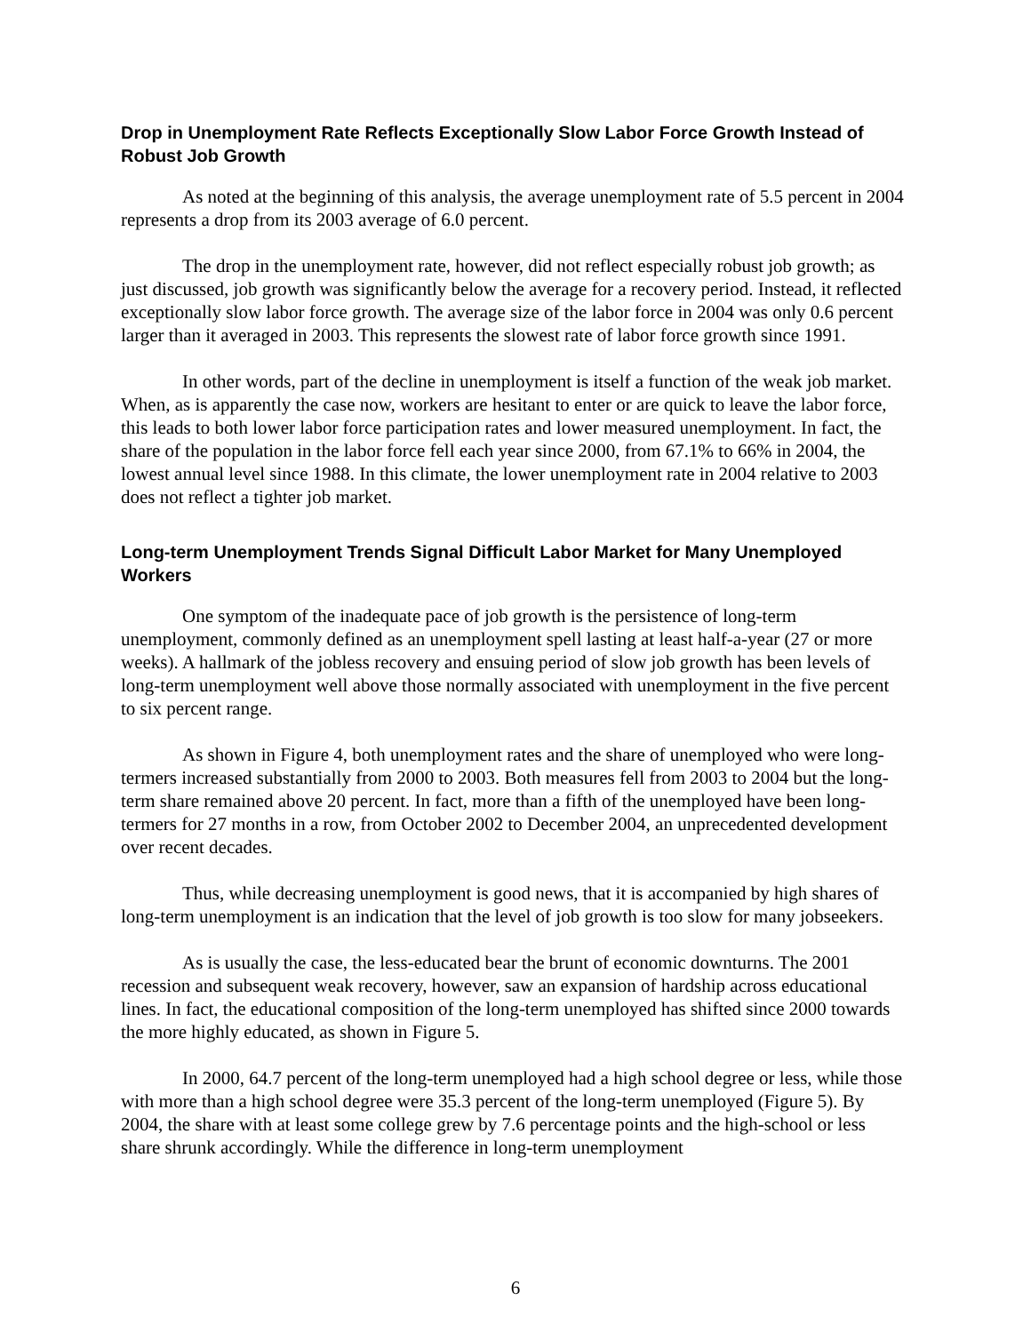Drop in Unemployment Rate Reflects Exceptionally Slow Labor Force Growth Instead of Robust Job Growth
As noted at the beginning of this analysis, the average unemployment rate of 5.5 percent in 2004 represents a drop from its 2003 average of 6.0 percent.
The drop in the unemployment rate, however, did not reflect especially robust job growth; as just discussed, job growth was significantly below the average for a recovery period. Instead, it reflected exceptionally slow labor force growth. The average size of the labor force in 2004 was only 0.6 percent larger than it averaged in 2003. This represents the slowest rate of labor force growth since 1991.
In other words, part of the decline in unemployment is itself a function of the weak job market. When, as is apparently the case now, workers are hesitant to enter or are quick to leave the labor force, this leads to both lower labor force participation rates and lower measured unemployment. In fact, the share of the population in the labor force fell each year since 2000, from 67.1% to 66% in 2004, the lowest annual level since 1988. In this climate, the lower unemployment rate in 2004 relative to 2003 does not reflect a tighter job market.
Long-term Unemployment Trends Signal Difficult Labor Market for Many Unemployed Workers
One symptom of the inadequate pace of job growth is the persistence of long-term unemployment, commonly defined as an unemployment spell lasting at least half-a-year (27 or more weeks). A hallmark of the jobless recovery and ensuing period of slow job growth has been levels of long-term unemployment well above those normally associated with unemployment in the five percent to six percent range.
As shown in Figure 4, both unemployment rates and the share of unemployed who were long-termers increased substantially from 2000 to 2003. Both measures fell from 2003 to 2004 but the long-term share remained above 20 percent. In fact, more than a fifth of the unemployed have been long-termers for 27 months in a row, from October 2002 to December 2004, an unprecedented development over recent decades.
Thus, while decreasing unemployment is good news, that it is accompanied by high shares of long-term unemployment is an indication that the level of job growth is too slow for many jobseekers.
As is usually the case, the less-educated bear the brunt of economic downturns. The 2001 recession and subsequent weak recovery, however, saw an expansion of hardship across educational lines. In fact, the educational composition of the long-term unemployed has shifted since 2000 towards the more highly educated, as shown in Figure 5.
In 2000, 64.7 percent of the long-term unemployed had a high school degree or less, while those with more than a high school degree were 35.3 percent of the long-term unemployed (Figure 5). By 2004, the share with at least some college grew by 7.6 percentage points and the high-school or less share shrunk accordingly. While the difference in long-term unemployment
6